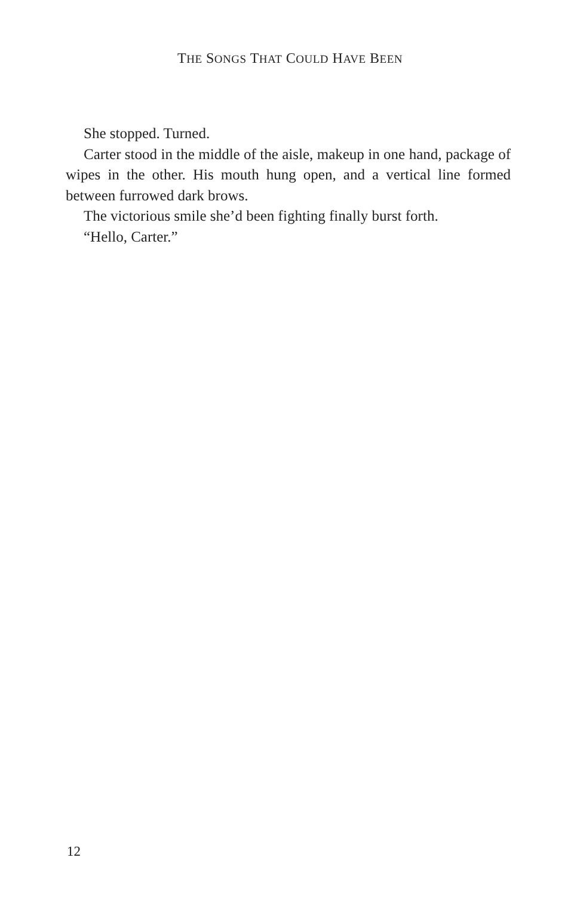THE SONGS THAT COULD HAVE BEEN
She stopped. Turned.
Carter stood in the middle of the aisle, makeup in one hand, package of wipes in the other. His mouth hung open, and a vertical line formed between furrowed dark brows.
The victorious smile she’d been fighting finally burst forth.
“Hello, Carter.”
12